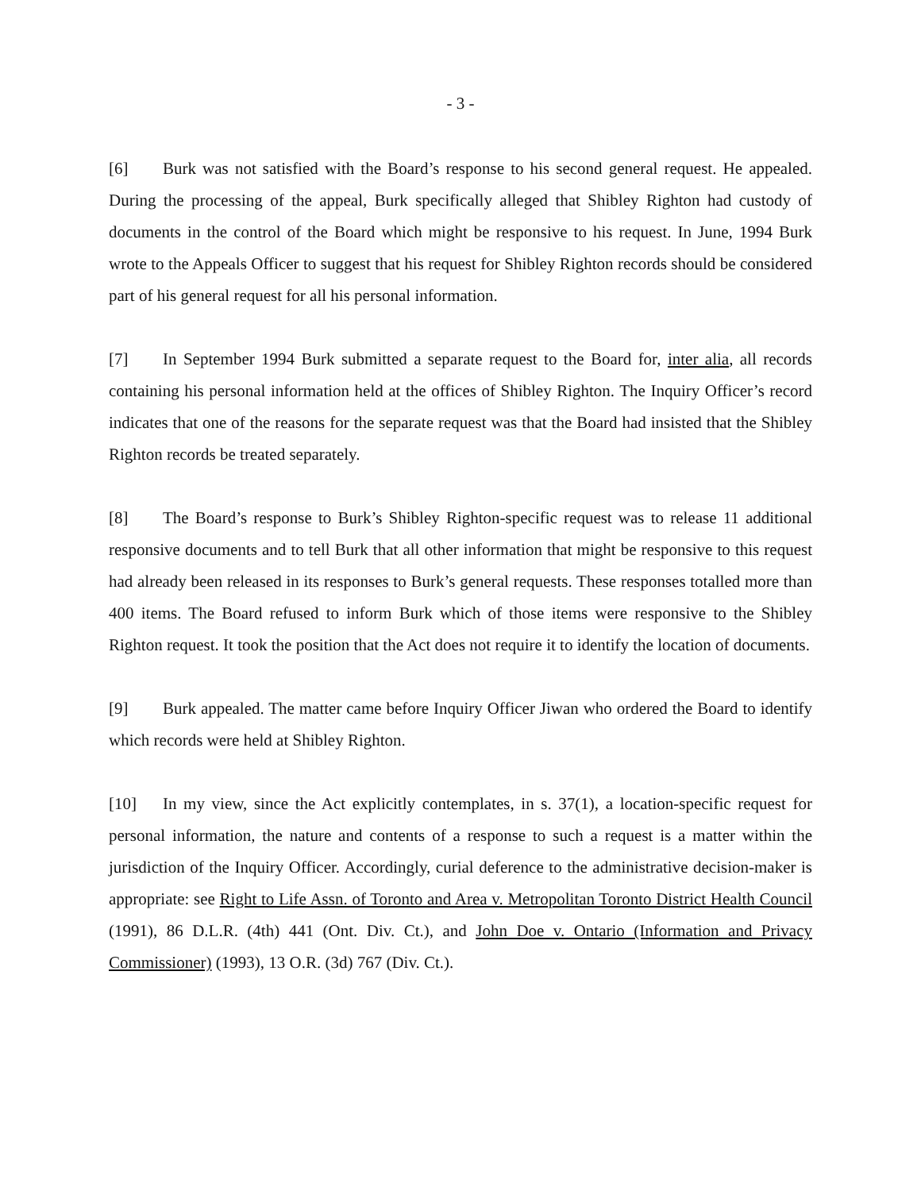- 3 -
[6] Burk was not satisfied with the Board’s response to his second general request. He appealed. During the processing of the appeal, Burk specifically alleged that Shibley Righton had custody of documents in the control of the Board which might be responsive to his request. In June, 1994 Burk wrote to the Appeals Officer to suggest that his request for Shibley Righton records should be considered part of his general request for all his personal information.
[7] In September 1994 Burk submitted a separate request to the Board for, inter alia, all records containing his personal information held at the offices of Shibley Righton. The Inquiry Officer’s record indicates that one of the reasons for the separate request was that the Board had insisted that the Shibley Righton records be treated separately.
[8] The Board’s response to Burk’s Shibley Righton-specific request was to release 11 additional responsive documents and to tell Burk that all other information that might be responsive to this request had already been released in its responses to Burk’s general requests. These responses totalled more than 400 items. The Board refused to inform Burk which of those items were responsive to the Shibley Righton request. It took the position that the Act does not require it to identify the location of documents.
[9] Burk appealed. The matter came before Inquiry Officer Jiwan who ordered the Board to identify which records were held at Shibley Righton.
[10] In my view, since the Act explicitly contemplates, in s. 37(1), a location-specific request for personal information, the nature and contents of a response to such a request is a matter within the jurisdiction of the Inquiry Officer. Accordingly, curial deference to the administrative decision-maker is appropriate: see Right to Life Assn. of Toronto and Area v. Metropolitan Toronto District Health Council (1991), 86 D.L.R. (4th) 441 (Ont. Div. Ct.), and John Doe v. Ontario (Information and Privacy Commissioner) (1993), 13 O.R. (3d) 767 (Div. Ct.).